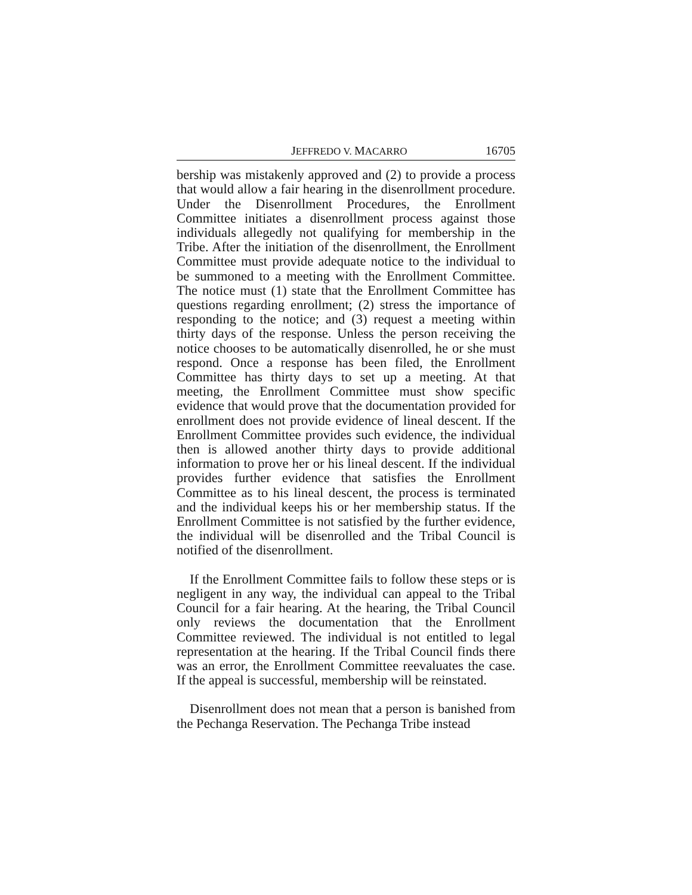JEFFREDO V. MACARRO 16705
bership was mistakenly approved and (2) to provide a process that would allow a fair hearing in the disenrollment procedure. Under the Disenrollment Procedures, the Enrollment Committee initiates a disenrollment process against those individuals allegedly not qualifying for membership in the Tribe. After the initiation of the disenrollment, the Enrollment Committee must provide adequate notice to the individual to be summoned to a meeting with the Enrollment Committee. The notice must (1) state that the Enrollment Committee has questions regarding enrollment; (2) stress the importance of responding to the notice; and (3) request a meeting within thirty days of the response. Unless the person receiving the notice chooses to be automatically disenrolled, he or she must respond. Once a response has been filed, the Enrollment Committee has thirty days to set up a meeting. At that meeting, the Enrollment Committee must show specific evidence that would prove that the documentation provided for enrollment does not provide evidence of lineal descent. If the Enrollment Committee provides such evidence, the individual then is allowed another thirty days to provide additional information to prove her or his lineal descent. If the individual provides further evidence that satisfies the Enrollment Committee as to his lineal descent, the process is terminated and the individual keeps his or her membership status. If the Enrollment Committee is not satisfied by the further evidence, the individual will be disenrolled and the Tribal Council is notified of the disenrollment.
If the Enrollment Committee fails to follow these steps or is negligent in any way, the individual can appeal to the Tribal Council for a fair hearing. At the hearing, the Tribal Council only reviews the documentation that the Enrollment Committee reviewed. The individual is not entitled to legal representation at the hearing. If the Tribal Council finds there was an error, the Enrollment Committee reevaluates the case. If the appeal is successful, membership will be reinstated.
Disenrollment does not mean that a person is banished from the Pechanga Reservation. The Pechanga Tribe instead